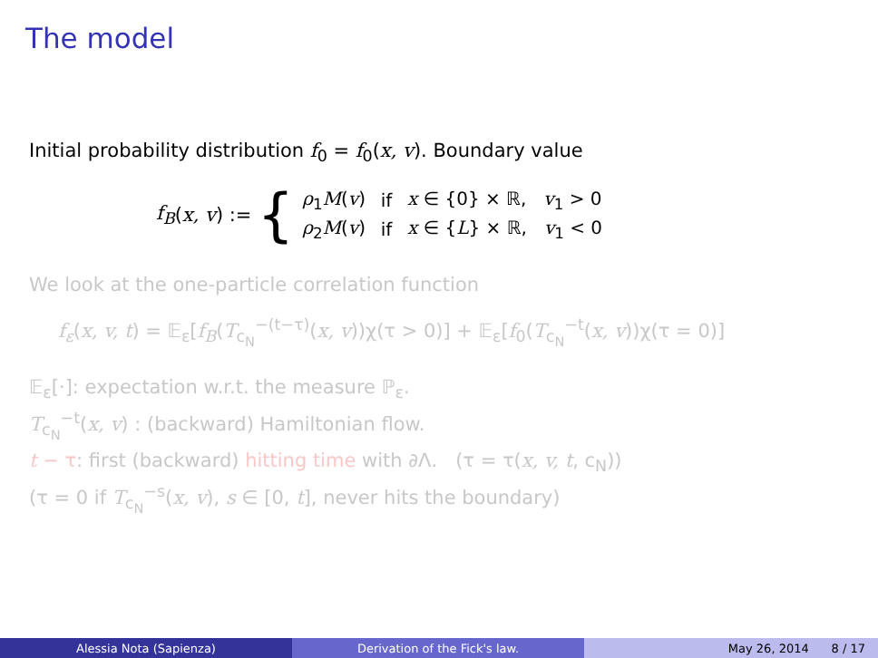The model
Initial probability distribution f<sub>0</sub> = f<sub>0</sub>(x, v). Boundary value
f<sub>B</sub> (x, v) := {
| ρ<sub>1</sub> M ( v ) | if | x ∈ {0} × ℝ, v<sub>1</sub> > 0 |
| ρ<sub>2</sub> M ( v ) | if | x ∈ { L } × ℝ, v<sub>1</sub> < 0 |
We look at the one-particle correlation function
f<sub>ε</sub>(x, v, t) = 𝔼<sub>ε</sub>[f<sub>B</sub>(T<sub>c<sub>N</sub></sub><sup>−(t−τ)</sup>(x, v))χ(τ > 0)] + 𝔼<sub>ε</sub>[f<sub>0</sub>(T<sub>c<sub>N</sub></sub><sup>−t</sup>(x, v))χ(τ = 0)]
𝔼<sub>ε</sub>[·]: expectation w.r.t. the measure ℙ<sub>ε</sub>.
T<sub>c<sub>N</sub></sub><sup>−t</sup>(x, v) : (backward) Hamiltonian flow.
t − τ: first (backward) hitting time with ∂Λ. (τ = τ(x, v, t, c<sub>N</sub>))
(τ = 0 if T<sub>c<sub>N</sub></sub><sup>−s</sup>(x, v), s ∈ [0, t], never hits the boundary)
Alessia Nota (Sapienza) Derivation of the Fick's law. May 26, 2014 8 / 17